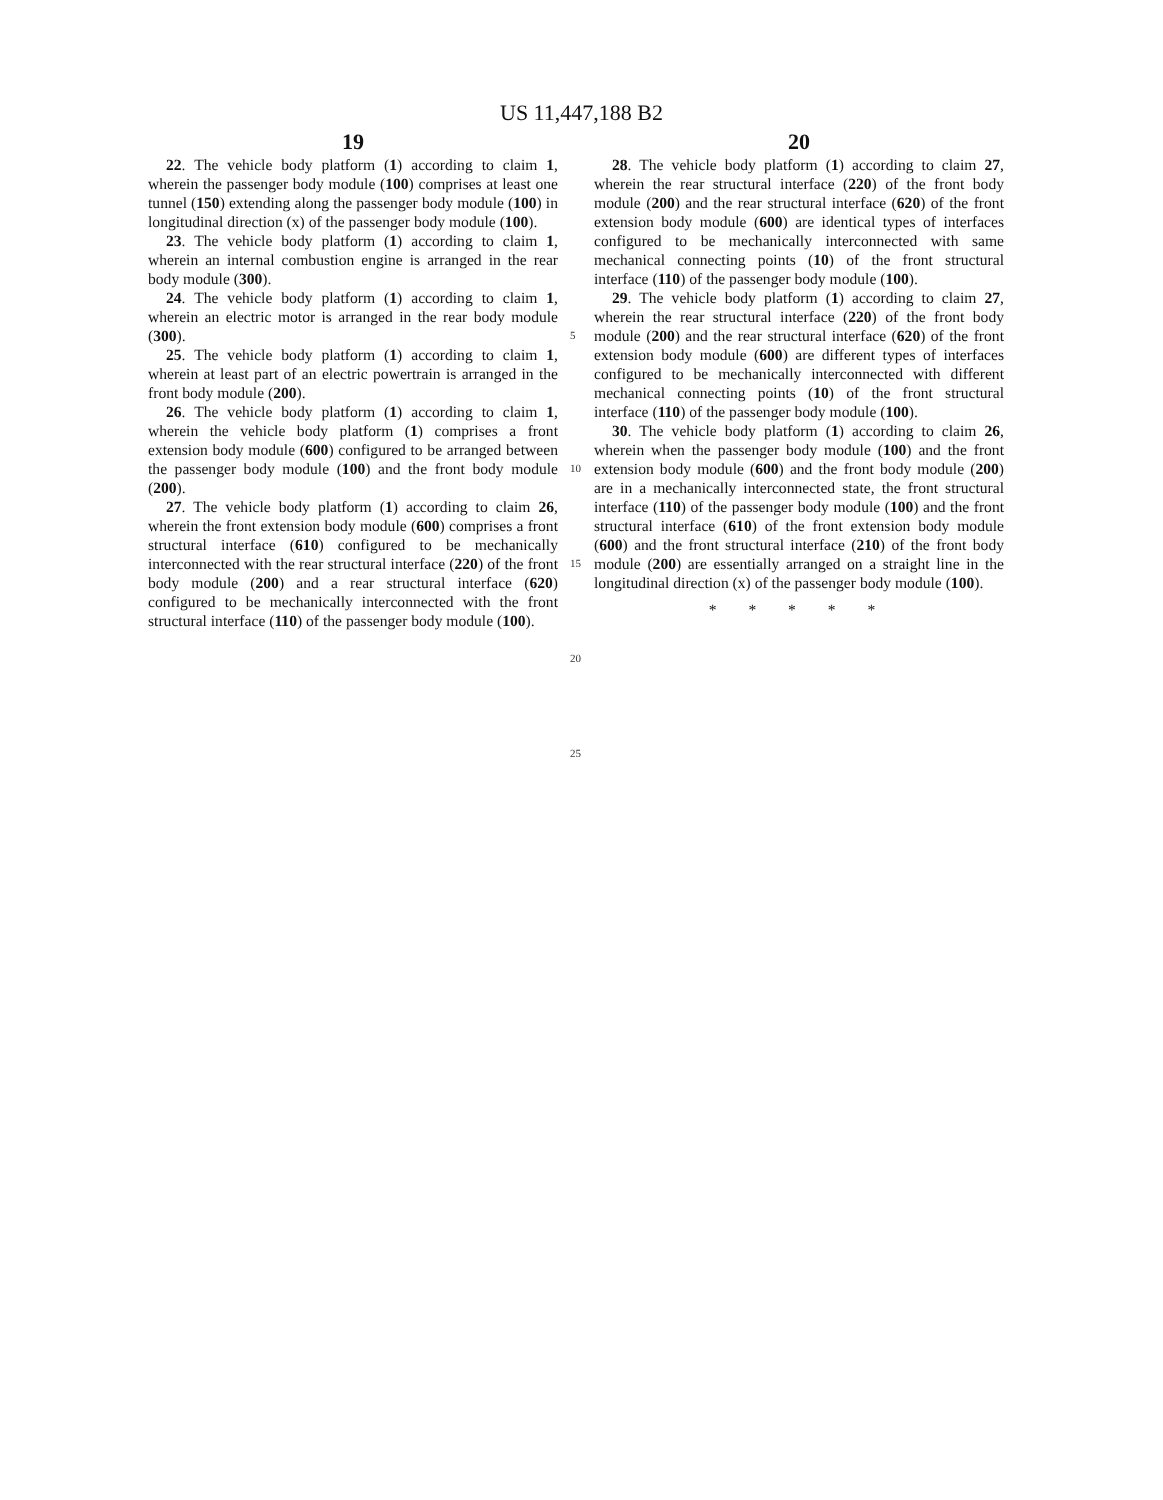US 11,447,188 B2
19
22. The vehicle body platform (1) according to claim 1, wherein the passenger body module (100) comprises at least one tunnel (150) extending along the passenger body module (100) in longitudinal direction (x) of the passenger body module (100).
23. The vehicle body platform (1) according to claim 1, wherein an internal combustion engine is arranged in the rear body module (300).
24. The vehicle body platform (1) according to claim 1, wherein an electric motor is arranged in the rear body module (300).
25. The vehicle body platform (1) according to claim 1, wherein at least part of an electric powertrain is arranged in the front body module (200).
26. The vehicle body platform (1) according to claim 1, wherein the vehicle body platform (1) comprises a front extension body module (600) configured to be arranged between the passenger body module (100) and the front body module (200).
27. The vehicle body platform (1) according to claim 26, wherein the front extension body module (600) comprises a front structural interface (610) configured to be mechanically interconnected with the rear structural interface (220) of the front body module (200) and a rear structural interface (620) configured to be mechanically interconnected with the front structural interface (110) of the passenger body module (100).
5
10
15
20
25
20
28. The vehicle body platform (1) according to claim 27, wherein the rear structural interface (220) of the front body module (200) and the rear structural interface (620) of the front extension body module (600) are identical types of interfaces configured to be mechanically interconnected with same mechanical connecting points (10) of the front structural interface (110) of the passenger body module (100).
29. The vehicle body platform (1) according to claim 27, wherein the rear structural interface (220) of the front body module (200) and the rear structural interface (620) of the front extension body module (600) are different types of interfaces configured to be mechanically interconnected with different mechanical connecting points (10) of the front structural interface (110) of the passenger body module (100).
30. The vehicle body platform (1) according to claim 26, wherein when the passenger body module (100) and the front extension body module (600) and the front body module (200) are in a mechanically interconnected state, the front structural interface (110) of the passenger body module (100) and the front structural interface (610) of the front extension body module (600) and the front structural interface (210) of the front body module (200) are essentially arranged on a straight line in the longitudinal direction (x) of the passenger body module (100).
* * * * *